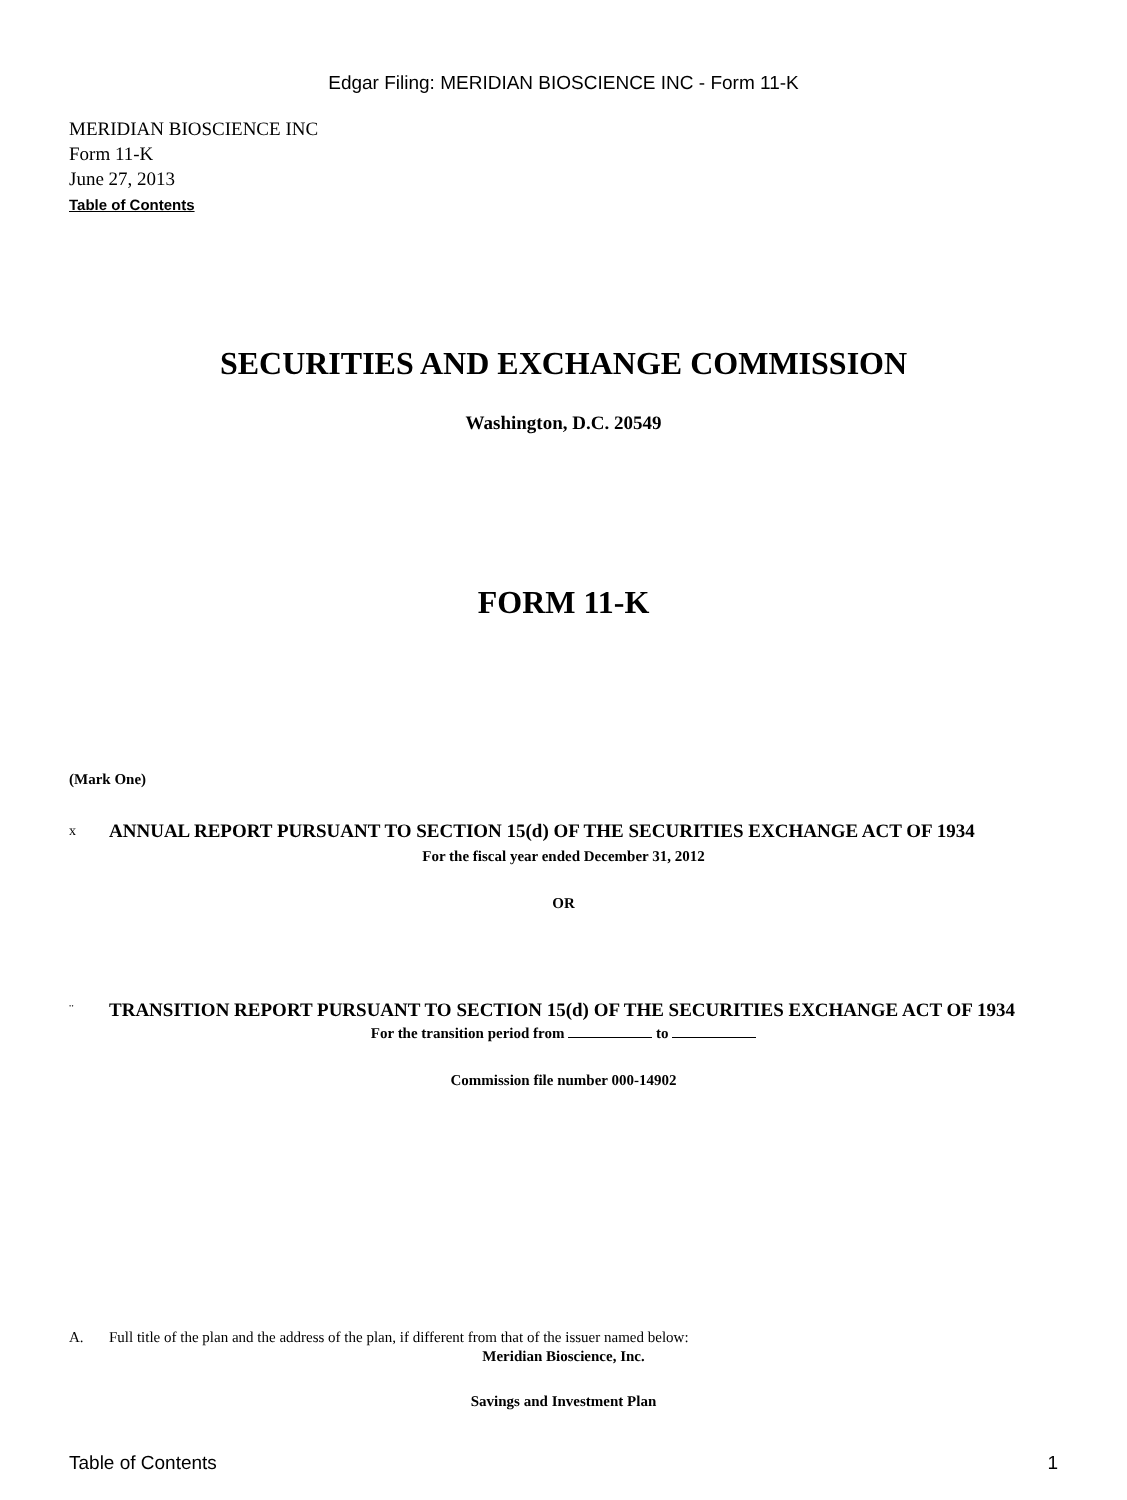Edgar Filing: MERIDIAN BIOSCIENCE INC - Form 11-K
MERIDIAN BIOSCIENCE INC
Form 11-K
June 27, 2013
Table of Contents
SECURITIES AND EXCHANGE COMMISSION
Washington, D.C. 20549
FORM 11-K
(Mark One)
x ANNUAL REPORT PURSUANT TO SECTION 15(d) OF THE SECURITIES EXCHANGE ACT OF 1934
For the fiscal year ended December 31, 2012
OR
¨ TRANSITION REPORT PURSUANT TO SECTION 15(d) OF THE SECURITIES EXCHANGE ACT OF 1934
For the transition period from to
Commission file number 000-14902
A. Full title of the plan and the address of the plan, if different from that of the issuer named below:
Meridian Bioscience, Inc.
Savings and Investment Plan
Table of Contents 1